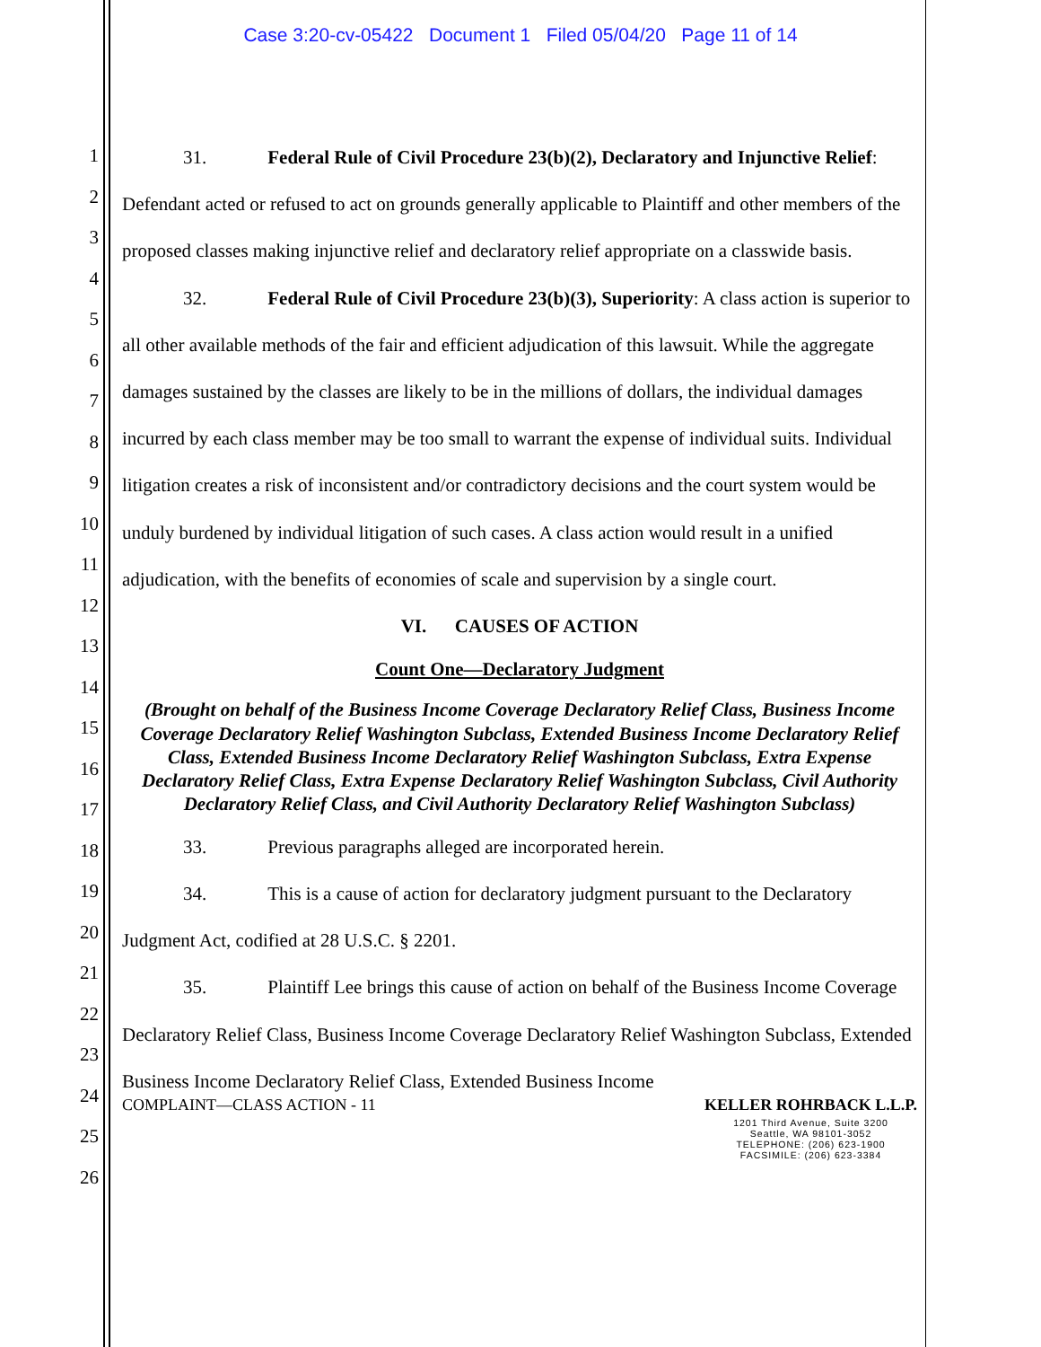Case 3:20-cv-05422 Document 1 Filed 05/04/20 Page 11 of 14
1
2
3
4
5
6
7
8
9
10
11
12
13
14
15
16
17
18
19
20
21
22
23
24
25
26
31. Federal Rule of Civil Procedure 23(b)(2), Declaratory and Injunctive Relief: Defendant acted or refused to act on grounds generally applicable to Plaintiff and other members of the proposed classes making injunctive relief and declaratory relief appropriate on a classwide basis.
32. Federal Rule of Civil Procedure 23(b)(3), Superiority: A class action is superior to all other available methods of the fair and efficient adjudication of this lawsuit. While the aggregate damages sustained by the classes are likely to be in the millions of dollars, the individual damages incurred by each class member may be too small to warrant the expense of individual suits. Individual litigation creates a risk of inconsistent and/or contradictory decisions and the court system would be unduly burdened by individual litigation of such cases. A class action would result in a unified adjudication, with the benefits of economies of scale and supervision by a single court.
VI. CAUSES OF ACTION
Count One—Declaratory Judgment
(Brought on behalf of the Business Income Coverage Declaratory Relief Class, Business Income Coverage Declaratory Relief Washington Subclass, Extended Business Income Declaratory Relief Class, Extended Business Income Declaratory Relief Washington Subclass, Extra Expense Declaratory Relief Class, Extra Expense Declaratory Relief Washington Subclass, Civil Authority Declaratory Relief Class, and Civil Authority Declaratory Relief Washington Subclass)
33. Previous paragraphs alleged are incorporated herein.
34. This is a cause of action for declaratory judgment pursuant to the Declaratory Judgment Act, codified at 28 U.S.C. § 2201.
35. Plaintiff Lee brings this cause of action on behalf of the Business Income Coverage Declaratory Relief Class, Business Income Coverage Declaratory Relief Washington Subclass, Extended Business Income Declaratory Relief Class, Extended Business Income
COMPLAINT—CLASS ACTION - 11 KELLER ROHRBACK L.L.P.
1201 Third Avenue, Suite 3200
Seattle, WA 98101-3052
TELEPHONE: (206) 623-1900
FACSIMILE: (206) 623-3384